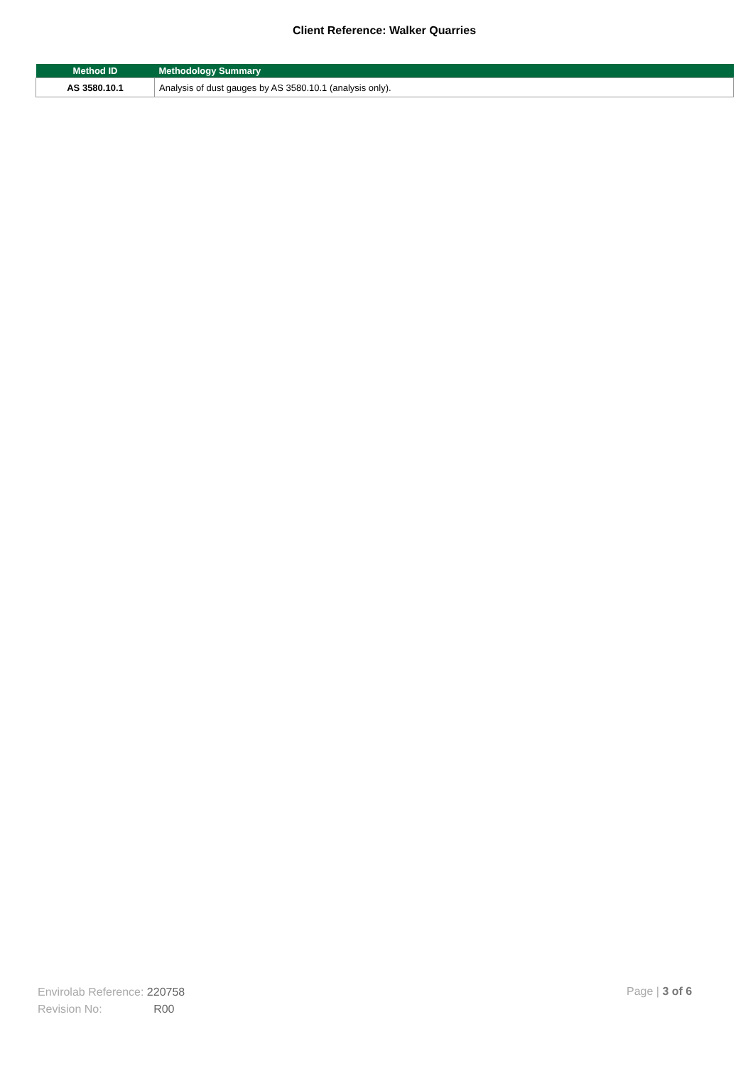Client Reference: Walker Quarries
| Method ID | Methodology Summary |
| --- | --- |
| AS 3580.10.1 | Analysis of dust gauges by AS 3580.10.1 (analysis only). |
Envirolab Reference: 220758
Revision No: R00
Page | 3 of 6